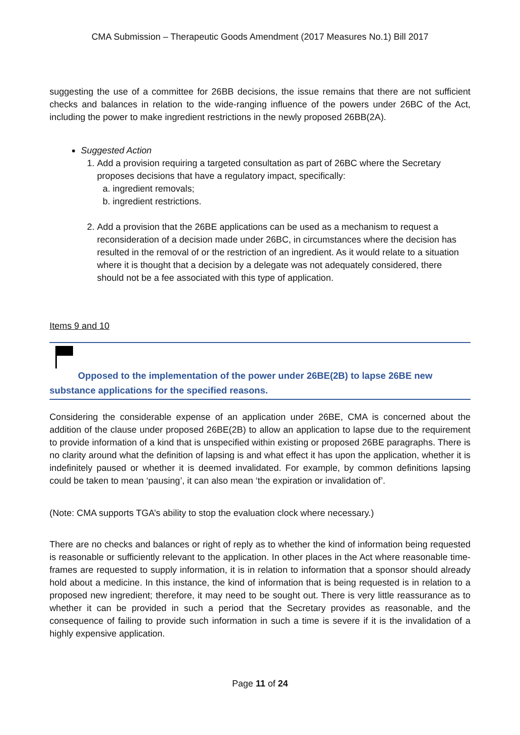CMA Submission – Therapeutic Goods Amendment (2017 Measures No.1) Bill 2017
suggesting the use of a committee for 26BB decisions, the issue remains that there are not sufficient checks and balances in relation to the wide-ranging influence of the powers under 26BC of the Act, including the power to make ingredient restrictions in the newly proposed 26BB(2A).
Suggested Action
1. Add a provision requiring a targeted consultation as part of 26BC where the Secretary proposes decisions that have a regulatory impact, specifically:
a. ingredient removals;
b. ingredient restrictions.
2. Add a provision that the 26BE applications can be used as a mechanism to request a reconsideration of a decision made under 26BC, in circumstances where the decision has resulted in the removal of or the restriction of an ingredient. As it would relate to a situation where it is thought that a decision by a delegate was not adequately considered, there should not be a fee associated with this type of application.
Items 9 and 10
Opposed to the implementation of the power under 26BE(2B) to lapse 26BE new substance applications for the specified reasons.
Considering the considerable expense of an application under 26BE, CMA is concerned about the addition of the clause under proposed 26BE(2B) to allow an application to lapse due to the requirement to provide information of a kind that is unspecified within existing or proposed 26BE paragraphs. There is no clarity around what the definition of lapsing is and what effect it has upon the application, whether it is indefinitely paused or whether it is deemed invalidated. For example, by common definitions lapsing could be taken to mean ‘pausing’, it can also mean ‘the expiration or invalidation of’.
(Note: CMA supports TGA’s ability to stop the evaluation clock where necessary.)
There are no checks and balances or right of reply as to whether the kind of information being requested is reasonable or sufficiently relevant to the application. In other places in the Act where reasonable time-frames are requested to supply information, it is in relation to information that a sponsor should already hold about a medicine. In this instance, the kind of information that is being requested is in relation to a proposed new ingredient; therefore, it may need to be sought out. There is very little reassurance as to whether it can be provided in such a period that the Secretary provides as reasonable, and the consequence of failing to provide such information in such a time is severe if it is the invalidation of a highly expensive application.
Page 11 of 24